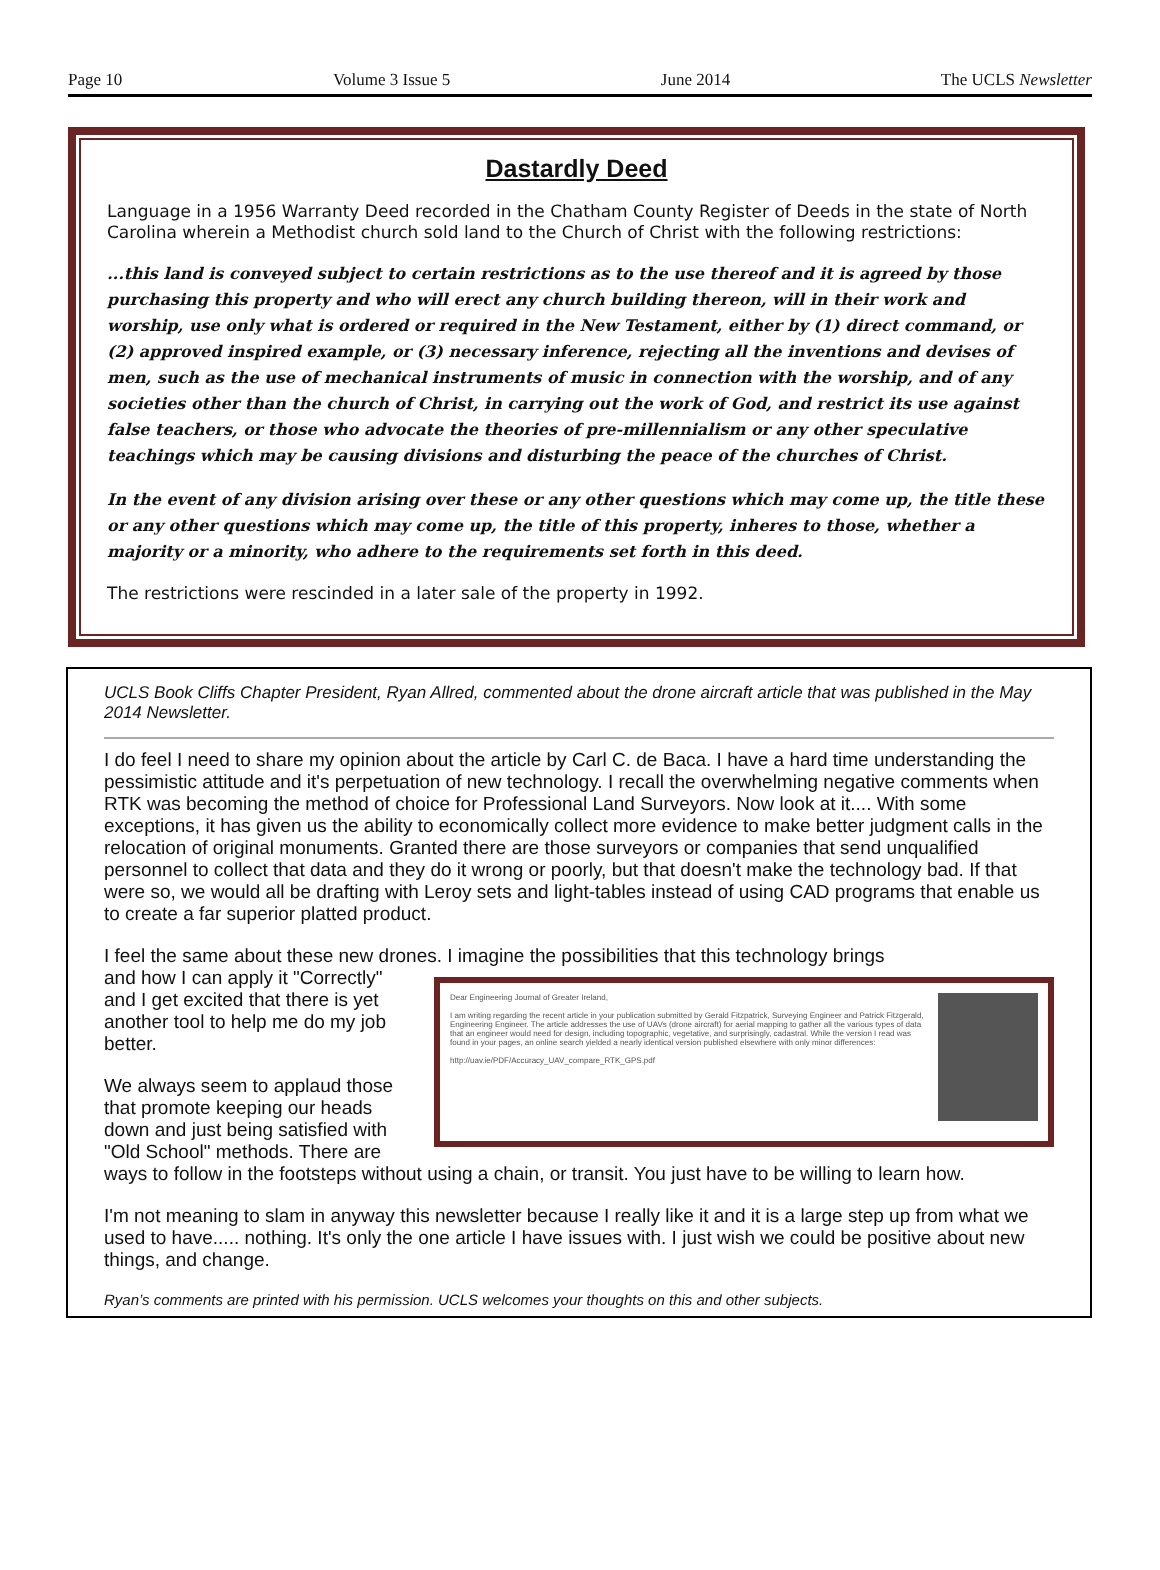Page 10 Volume 3 Issue 5 June 2014 The UCLS Newsletter
Dastardly Deed
Language in a 1956 Warranty Deed recorded in the Chatham County Register of Deeds in the state of North Carolina wherein a Methodist church sold land to the Church of Christ with the following restrictions:
...this land is conveyed subject to certain restrictions as to the use thereof and it is agreed by those purchasing this property and who will erect any church building thereon, will in their work and worship, use only what is ordered or required in the New Testament, either by (1) direct command, or (2) approved inspired example, or (3) necessary inference, rejecting all the inventions and devises of men, such as the use of mechanical instruments of music in connection with the worship, and of any societies other than the church of Christ, in carrying out the work of God, and restrict its use against false teachers, or those who advocate the theories of pre-millennialism or any other speculative teachings which may be causing divisions and disturbing the peace of the churches of Christ.
In the event of any division arising over these or any other questions which may come up, the title these or any other questions which may come up, the title of this property, inheres to those, whether a majority or a minority, who adhere to the requirements set forth in this deed.
The restrictions were rescinded in a later sale of the property in 1992.
UCLS Book Cliffs Chapter President, Ryan Allred, commented about the drone aircraft article that was published in the May 2014 Newsletter.
I do feel I need to share my opinion about the article by Carl C. de Baca. I have a hard time understanding the pessimistic attitude and it's perpetuation of new technology. I recall the overwhelming negative comments when RTK was becoming the method of choice for Professional Land Surveyors. Now look at it.... With some exceptions, it has given us the ability to economically collect more evidence to make better judgment calls in the relocation of original monuments. Granted there are those surveyors or companies that send unqualified personnel to collect that data and they do it wrong or poorly, but that doesn't make the technology bad. If that were so, we would all be drafting with Leroy sets and light-tables instead of using CAD programs that enable us to create a far superior platted product.
I feel the same about these new drones. I imagine the possibilities that this technology brings
Dear Engineering Journal of Greater Ireland,
I am writing regarding the recent article in your publication submitted by Gerald Fitzpatrick, Surveying Engineer and Patrick Fitzgerald, Engineering Engineer. The article addresses the use of UAVs (drone aircraft) for aerial mapping to gather all the various types of data that an engineer would need for design, including topographic, vegetative, and surprisingly, cadastral. While the version I read was found in your pages, an online search yielded a nearly identical version published elsewhere with only minor differences:
http://uav.ie/PDF/Accuracy_UAV_compare_RTK_GPS.pdf
and how I can apply it "Correctly" and I get excited that there is yet another tool to help me do my job better.
We always seem to applaud those that promote keeping our heads down and just being satisfied with "Old School" methods. There are ways to follow in the footsteps without using a chain, or transit. You just have to be willing to learn how.
I'm not meaning to slam in anyway this newsletter because I really like it and it is a large step up from what we used to have..... nothing. It's only the one article I have issues with. I just wish we could be positive about new things, and change.
Ryan’s comments are printed with his permission. UCLS welcomes your thoughts on this and other subjects.